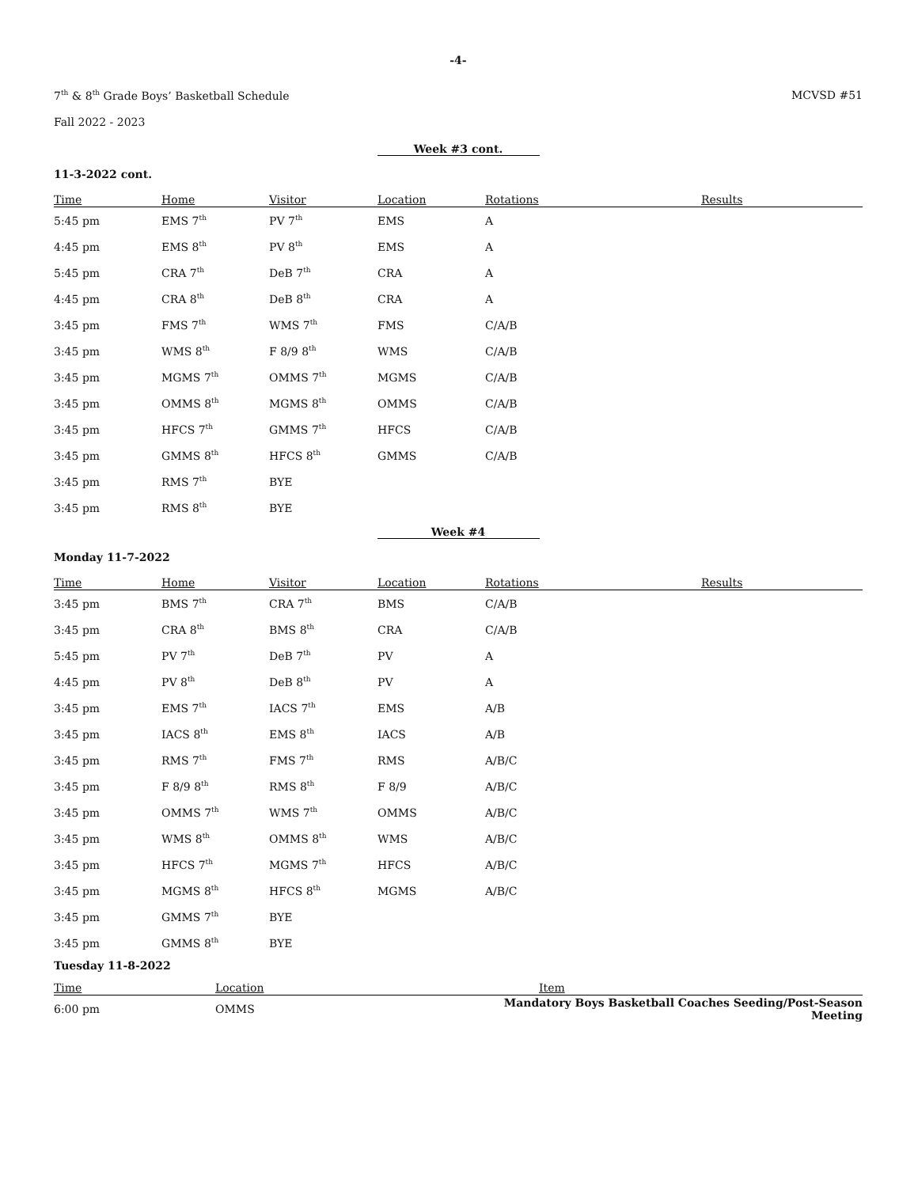-4-
7<sup>th</sup> & 8<sup>th</sup> Grade Boys’ Basketball Schedule MCVSD #51
Fall 2022 - 2023
Week #3 cont.
11-3-2022 cont.
| Time | Home | Visitor | Location | Rotations | Results |
| --- | --- | --- | --- | --- | --- |
| 5:45 pm | EMS 7<sup>th</sup> | PV 7<sup>th</sup> | EMS | A | |
| 4:45 pm | EMS 8<sup>th</sup> | PV 8<sup>th</sup> | EMS | A | |
| 5:45 pm | CRA 7<sup>th</sup> | DeB 7<sup>th</sup> | CRA | A | |
| 4:45 pm | CRA 8<sup>th</sup> | DeB 8<sup>th</sup> | CRA | A | |
| 3:45 pm | FMS 7<sup>th</sup> | WMS 7<sup>th</sup> | FMS | C/A/B | |
| 3:45 pm | WMS 8<sup>th</sup> | F 8/9 8<sup>th</sup> | WMS | C/A/B | |
| 3:45 pm | MGMS 7<sup>th</sup> | OMMS 7<sup>th</sup> | MGMS | C/A/B | |
| 3:45 pm | OMMS 8<sup>th</sup> | MGMS 8<sup>th</sup> | OMMS | C/A/B | |
| 3:45 pm | HFCS 7<sup>th</sup> | GMMS 7<sup>th</sup> | HFCS | C/A/B | |
| 3:45 pm | GMMS 8<sup>th</sup> | HFCS 8<sup>th</sup> | GMMS | C/A/B | |
| 3:45 pm | RMS 7<sup>th</sup> | BYE | | | |
| 3:45 pm | RMS 8<sup>th</sup> | BYE | | | |
Week #4
Monday 11-7-2022
| Time | Home | Visitor | Location | Rotations | Results |
| --- | --- | --- | --- | --- | --- |
| 3:45 pm | BMS 7<sup>th</sup> | CRA 7<sup>th</sup> | BMS | C/A/B | |
| 3:45 pm | CRA 8<sup>th</sup> | BMS 8<sup>th</sup> | CRA | C/A/B | |
| 5:45 pm | PV 7<sup>th</sup> | DeB 7<sup>th</sup> | PV | A | |
| 4:45 pm | PV 8<sup>th</sup> | DeB 8<sup>th</sup> | PV | A | |
| 3:45 pm | EMS 7<sup>th</sup> | IACS 7<sup>th</sup> | EMS | A/B | |
| 3:45 pm | IACS 8<sup>th</sup> | EMS 8<sup>th</sup> | IACS | A/B | |
| 3:45 pm | RMS 7<sup>th</sup> | FMS 7<sup>th</sup> | RMS | A/B/C | |
| 3:45 pm | F 8/9 8<sup>th</sup> | RMS 8<sup>th</sup> | F 8/9 | A/B/C | |
| 3:45 pm | OMMS 7<sup>th</sup> | WMS 7<sup>th</sup> | OMMS | A/B/C | |
| 3:45 pm | WMS 8<sup>th</sup> | OMMS 8<sup>th</sup> | WMS | A/B/C | |
| 3:45 pm | HFCS 7<sup>th</sup> | MGMS 7<sup>th</sup> | HFCS | A/B/C | |
| 3:45 pm | MGMS 8<sup>th</sup> | HFCS 8<sup>th</sup> | MGMS | A/B/C | |
| 3:45 pm | GMMS 7<sup>th</sup> | BYE | | | |
| 3:45 pm | GMMS 8<sup>th</sup> | BYE | | | |
Tuesday 11-8-2022
| Time | Location | Item |
| --- | --- | --- |
| 6:00 pm | OMMS | Mandatory Boys Basketball Coaches Seeding/Post-Season Meeting |